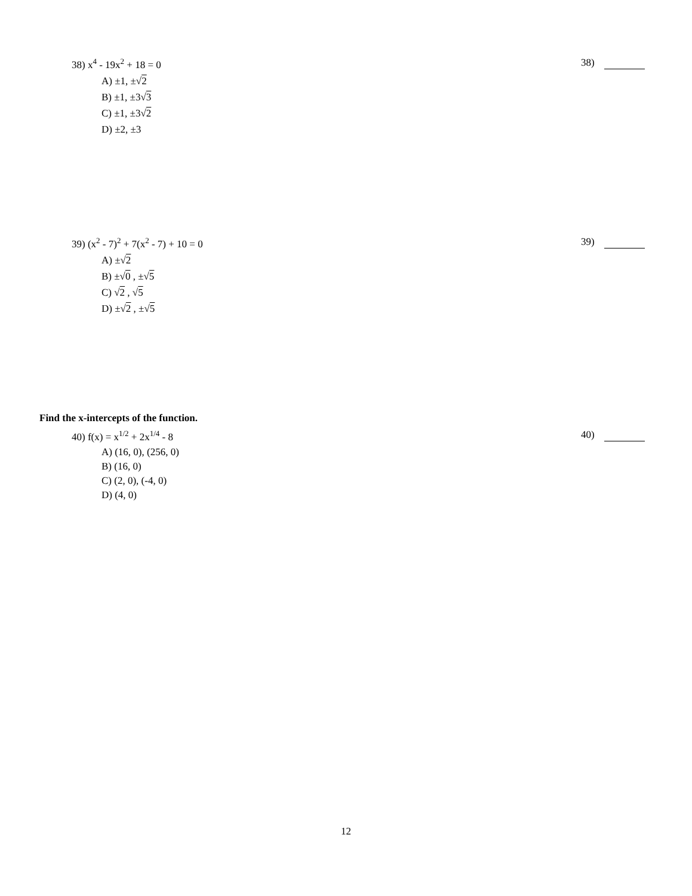38) x<sup>4</sup> - 19x<sup>2</sup> + 18 = 0 38)
A) ±1, ±√2
B) ±1, ±3√3
C) ±1, ±3√2
D) ±2, ±3
39) (x<sup>2</sup> - 7)<sup>2</sup> + 7(x<sup>2</sup> - 7) + 10 = 0 39)
A) ±√2
B) ±√0 , ±√5
C) √2 , √5
D) ±√2 , ±√5
Find the x-intercepts of the function.
40) f(x) = x<sup>1/2</sup> + 2x<sup>1/4</sup> - 8 40)
A) (16, 0), (256, 0)
B) (16, 0)
C) (2, 0), (-4, 0)
D) (4, 0)
12